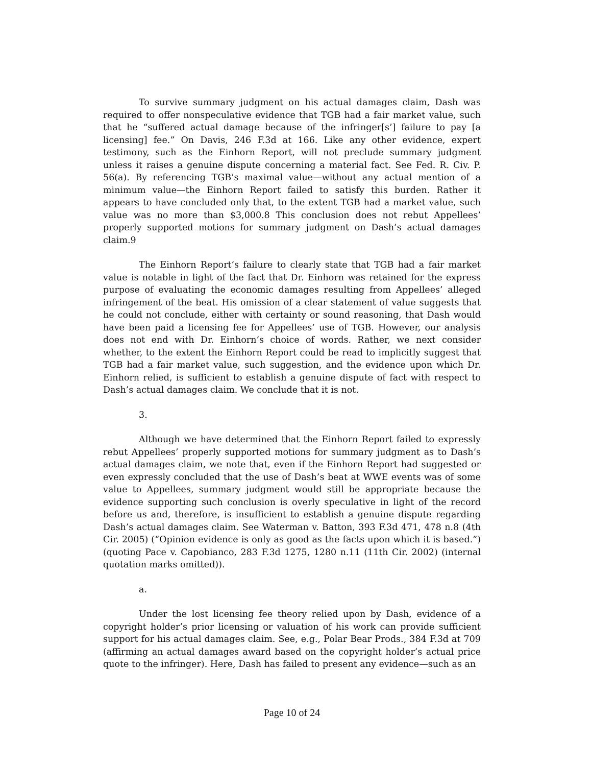To survive summary judgment on his actual damages claim, Dash was required to offer nonspeculative evidence that TGB had a fair market value, such that he “suffered actual damage because of the infringer[s’] failure to pay [a licensing] fee.” On Davis, 246 F.3d at 166. Like any other evidence, expert testimony, such as the Einhorn Report, will not preclude summary judgment unless it raises a genuine dispute concerning a material fact. See Fed. R. Civ. P. 56(a). By referencing TGB’s maximal value—without any actual mention of a minimum value—the Einhorn Report failed to satisfy this burden. Rather it appears to have concluded only that, to the extent TGB had a market value, such value was no more than $3,000.8 This conclusion does not rebut Appellees’ properly supported motions for summary judgment on Dash’s actual damages claim.9
The Einhorn Report’s failure to clearly state that TGB had a fair market value is notable in light of the fact that Dr. Einhorn was retained for the express purpose of evaluating the economic damages resulting from Appellees’ alleged infringement of the beat. His omission of a clear statement of value suggests that he could not conclude, either with certainty or sound reasoning, that Dash would have been paid a licensing fee for Appellees’ use of TGB. However, our analysis does not end with Dr. Einhorn’s choice of words. Rather, we next consider whether, to the extent the Einhorn Report could be read to implicitly suggest that TGB had a fair market value, such suggestion, and the evidence upon which Dr. Einhorn relied, is sufficient to establish a genuine dispute of fact with respect to Dash’s actual damages claim. We conclude that it is not.
3.
Although we have determined that the Einhorn Report failed to expressly rebut Appellees’ properly supported motions for summary judgment as to Dash’s actual damages claim, we note that, even if the Einhorn Report had suggested or even expressly concluded that the use of Dash’s beat at WWE events was of some value to Appellees, summary judgment would still be appropriate because the evidence supporting such conclusion is overly speculative in light of the record before us and, therefore, is insufficient to establish a genuine dispute regarding Dash’s actual damages claim. See Waterman v. Batton, 393 F.3d 471, 478 n.8 (4th Cir. 2005) (“Opinion evidence is only as good as the facts upon which it is based.”) (quoting Pace v. Capobianco, 283 F.3d 1275, 1280 n.11 (11th Cir. 2002) (internal quotation marks omitted)).
a.
Under the lost licensing fee theory relied upon by Dash, evidence of a copyright holder’s prior licensing or valuation of his work can provide sufficient support for his actual damages claim. See, e.g., Polar Bear Prods., 384 F.3d at 709 (affirming an actual damages award based on the copyright holder’s actual price quote to the infringer). Here, Dash has failed to present any evidence—such as an
Page 10 of 24